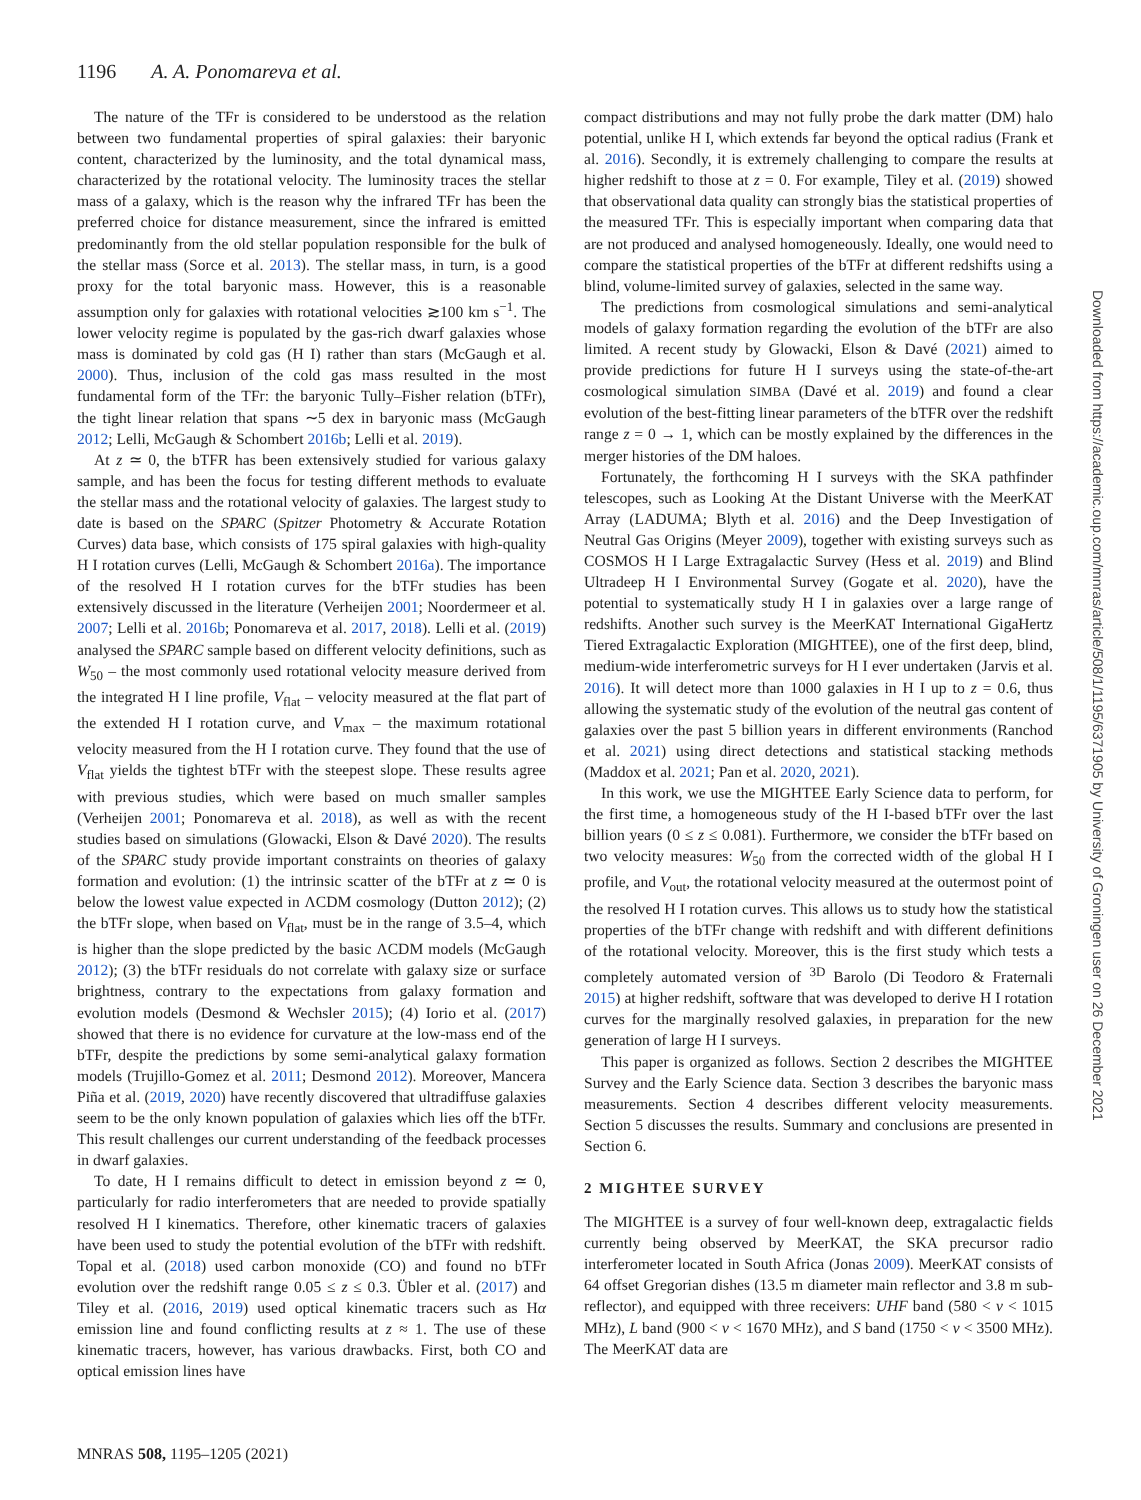1196 A. A. Ponomareva et al.
The nature of the TFr is considered to be understood as the relation between two fundamental properties of spiral galaxies: their baryonic content, characterized by the luminosity, and the total dynamical mass, characterized by the rotational velocity. The luminosity traces the stellar mass of a galaxy, which is the reason why the infrared TFr has been the preferred choice for distance measurement, since the infrared is emitted predominantly from the old stellar population responsible for the bulk of the stellar mass (Sorce et al. 2013). The stellar mass, in turn, is a good proxy for the total baryonic mass. However, this is a reasonable assumption only for galaxies with rotational velocities ≳100 km s<sup>−1</sup>. The lower velocity regime is populated by the gas-rich dwarf galaxies whose mass is dominated by cold gas (H I) rather than stars (McGaugh et al. 2000). Thus, inclusion of the cold gas mass resulted in the most fundamental form of the TFr: the baryonic Tully–Fisher relation (bTFr), the tight linear relation that spans ∼5 dex in baryonic mass (McGaugh 2012; Lelli, McGaugh & Schombert 2016b; Lelli et al. 2019).
At z ≃ 0, the bTFR has been extensively studied for various galaxy sample, and has been the focus for testing different methods to evaluate the stellar mass and the rotational velocity of galaxies. The largest study to date is based on the SPARC (Spitzer Photometry & Accurate Rotation Curves) data base, which consists of 175 spiral galaxies with high-quality H I rotation curves (Lelli, McGaugh & Schombert 2016a). The importance of the resolved H I rotation curves for the bTFr studies has been extensively discussed in the literature (Verheijen 2001; Noordermeer et al. 2007; Lelli et al. 2016b; Ponomareva et al. 2017, 2018). Lelli et al. (2019) analysed the SPARC sample based on different velocity definitions, such as W<sub>50</sub> – the most commonly used rotational velocity measure derived from the integrated H I line profile, V<sub>flat</sub> – velocity measured at the flat part of the extended H I rotation curve, and V<sub>max</sub> – the maximum rotational velocity measured from the H I rotation curve. They found that the use of V<sub>flat</sub> yields the tightest bTFr with the steepest slope. These results agree with previous studies, which were based on much smaller samples (Verheijen 2001; Ponomareva et al. 2018), as well as with the recent studies based on simulations (Glowacki, Elson & Davé 2020). The results of the SPARC study provide important constraints on theories of galaxy formation and evolution: (1) the intrinsic scatter of the bTFr at z ≃ 0 is below the lowest value expected in ΛCDM cosmology (Dutton 2012); (2) the bTFr slope, when based on V<sub>flat</sub>, must be in the range of 3.5–4, which is higher than the slope predicted by the basic ΛCDM models (McGaugh 2012); (3) the bTFr residuals do not correlate with galaxy size or surface brightness, contrary to the expectations from galaxy formation and evolution models (Desmond & Wechsler 2015); (4) Iorio et al. (2017) showed that there is no evidence for curvature at the low-mass end of the bTFr, despite the predictions by some semi-analytical galaxy formation models (Trujillo-Gomez et al. 2011; Desmond 2012). Moreover, Mancera Piña et al. (2019, 2020) have recently discovered that ultradiffuse galaxies seem to be the only known population of galaxies which lies off the bTFr. This result challenges our current understanding of the feedback processes in dwarf galaxies.
To date, H I remains difficult to detect in emission beyond z ≃ 0, particularly for radio interferometers that are needed to provide spatially resolved H I kinematics. Therefore, other kinematic tracers of galaxies have been used to study the potential evolution of the bTFr with redshift. Topal et al. (2018) used carbon monoxide (CO) and found no bTFr evolution over the redshift range 0.05 ≤ z ≤ 0.3. Übler et al. (2017) and Tiley et al. (2016, 2019) used optical kinematic tracers such as Hα emission line and found conflicting results at z ≈ 1. The use of these kinematic tracers, however, has various drawbacks. First, both CO and optical emission lines have
compact distributions and may not fully probe the dark matter (DM) halo potential, unlike H I, which extends far beyond the optical radius (Frank et al. 2016). Secondly, it is extremely challenging to compare the results at higher redshift to those at z = 0. For example, Tiley et al. (2019) showed that observational data quality can strongly bias the statistical properties of the measured TFr. This is especially important when comparing data that are not produced and analysed homogeneously. Ideally, one would need to compare the statistical properties of the bTFr at different redshifts using a blind, volume-limited survey of galaxies, selected in the same way.
The predictions from cosmological simulations and semi-analytical models of galaxy formation regarding the evolution of the bTFr are also limited. A recent study by Glowacki, Elson & Davé (2021) aimed to provide predictions for future H I surveys using the state-of-the-art cosmological simulation SIMBA (Davé et al. 2019) and found a clear evolution of the best-fitting linear parameters of the bTFR over the redshift range z = 0 → 1, which can be mostly explained by the differences in the merger histories of the DM haloes.
Fortunately, the forthcoming H I surveys with the SKA pathfinder telescopes, such as Looking At the Distant Universe with the MeerKAT Array (LADUMA; Blyth et al. 2016) and the Deep Investigation of Neutral Gas Origins (Meyer 2009), together with existing surveys such as COSMOS H I Large Extragalactic Survey (Hess et al. 2019) and Blind Ultradeep H I Environmental Survey (Gogate et al. 2020), have the potential to systematically study H I in galaxies over a large range of redshifts. Another such survey is the MeerKAT International GigaHertz Tiered Extragalactic Exploration (MIGHTEE), one of the first deep, blind, medium-wide interferometric surveys for H I ever undertaken (Jarvis et al. 2016). It will detect more than 1000 galaxies in H I up to z = 0.6, thus allowing the systematic study of the evolution of the neutral gas content of galaxies over the past 5 billion years in different environments (Ranchod et al. 2021) using direct detections and statistical stacking methods (Maddox et al. 2021; Pan et al. 2020, 2021).
In this work, we use the MIGHTEE Early Science data to perform, for the first time, a homogeneous study of the H I-based bTFr over the last billion years (0 ≤ z ≤ 0.081). Furthermore, we consider the bTFr based on two velocity measures: W<sub>50</sub> from the corrected width of the global H I profile, and V<sub>out</sub>, the rotational velocity measured at the outermost point of the resolved H I rotation curves. This allows us to study how the statistical properties of the bTFr change with redshift and with different definitions of the rotational velocity. Moreover, this is the first study which tests a completely automated version of <sup>3D</sup> Barolo (Di Teodoro & Fraternali 2015) at higher redshift, software that was developed to derive H I rotation curves for the marginally resolved galaxies, in preparation for the new generation of large H I surveys.
This paper is organized as follows. Section 2 describes the MIGHTEE Survey and the Early Science data. Section 3 describes the baryonic mass measurements. Section 4 describes different velocity measurements. Section 5 discusses the results. Summary and conclusions are presented in Section 6.
2 MIGHTEE SURVEY
The MIGHTEE is a survey of four well-known deep, extragalactic fields currently being observed by MeerKAT, the SKA precursor radio interferometer located in South Africa (Jonas 2009). MeerKAT consists of 64 offset Gregorian dishes (13.5 m diameter main reflector and 3.8 m sub-reflector), and equipped with three receivers: UHF band (580 < ν < 1015 MHz), L band (900 < ν < 1670 MHz), and S band (1750 < ν < 3500 MHz). The MeerKAT data are
MNRAS 508, 1195–1205 (2021)
Downloaded from https://academic.oup.com/mnras/article/508/1/1195/6371905 by University of Groningen user on 26 December 2021